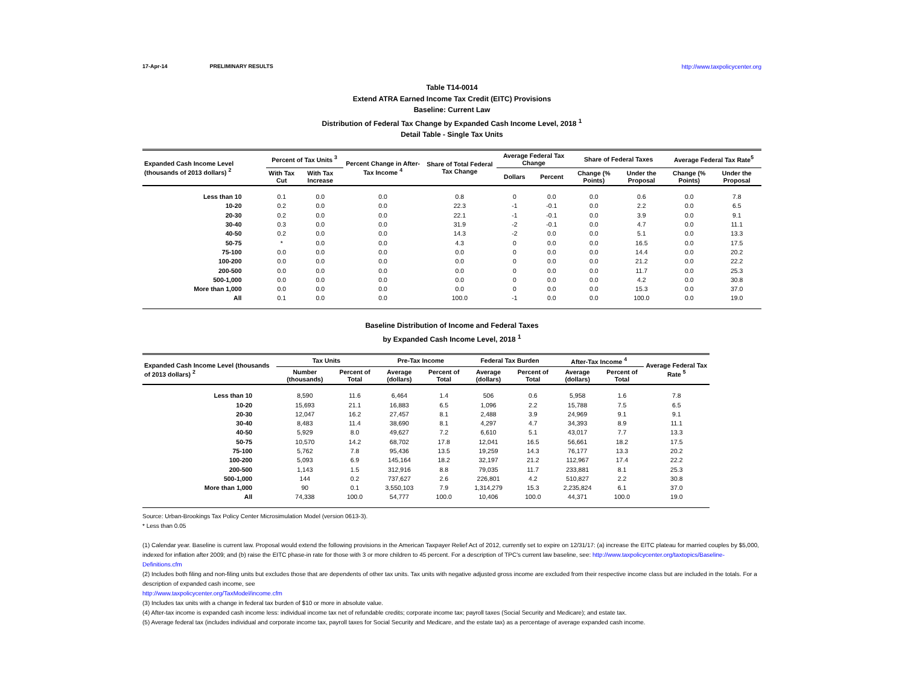17-Apr-14 PRELIMINARY RESULTS http://www.taxpolicycenter.org
Table T14-0014
Extend ATRA Earned Income Tax Credit (EITC) Provisions
Baseline: Current Law
Distribution of Federal Tax Change by Expanded Cash Income Level, 2018 <sup>1</sup>
Detail Table - Single Tax Units
| Expanded Cash Income Level (thousands of 2013 dollars) <sup>2</sup> | Percent of Tax Units <sup>3</sup> | | Percent Change in After-Tax Income <sup>4</sup> | Share of Total Federal Tax Change | Average Federal Tax Change | | Share of Federal Taxes | | Average Federal Tax Rate<sup>5</sup> | |
| --- | --- | --- | --- | --- | --- | --- | --- | --- | --- | --- |
| | With Tax Cut | With Tax Increase | | | Dollars | Percent | Change (% Points) | Under the Proposal | Change (% Points) | Under the Proposal |
| Less than 10 | 0.1 | 0.0 | 0.0 | 0.8 | 0 | 0.0 | 0.0 | 0.6 | 0.0 | 7.8 |
| 10-20 | 0.2 | 0.0 | 0.0 | 22.3 | -1 | -0.1 | 0.0 | 2.2 | 0.0 | 6.5 |
| 20-30 | 0.2 | 0.0 | 0.0 | 22.1 | -1 | -0.1 | 0.0 | 3.9 | 0.0 | 9.1 |
| 30-40 | 0.3 | 0.0 | 0.0 | 31.9 | -2 | -0.1 | 0.0 | 4.7 | 0.0 | 11.1 |
| 40-50 | 0.2 | 0.0 | 0.0 | 14.3 | -2 | 0.0 | 0.0 | 5.1 | 0.0 | 13.3 |
| 50-75 | * | 0.0 | 0.0 | 4.3 | 0 | 0.0 | 0.0 | 16.5 | 0.0 | 17.5 |
| 75-100 | 0.0 | 0.0 | 0.0 | 0.0 | 0 | 0.0 | 0.0 | 14.4 | 0.0 | 20.2 |
| 100-200 | 0.0 | 0.0 | 0.0 | 0.0 | 0 | 0.0 | 0.0 | 21.2 | 0.0 | 22.2 |
| 200-500 | 0.0 | 0.0 | 0.0 | 0.0 | 0 | 0.0 | 0.0 | 11.7 | 0.0 | 25.3 |
| 500-1,000 | 0.0 | 0.0 | 0.0 | 0.0 | 0 | 0.0 | 0.0 | 4.2 | 0.0 | 30.8 |
| More than 1,000 | 0.0 | 0.0 | 0.0 | 0.0 | 0 | 0.0 | 0.0 | 15.3 | 0.0 | 37.0 |
| All | 0.1 | 0.0 | 0.0 | 100.0 | -1 | 0.0 | 0.0 | 100.0 | 0.0 | 19.0 |
Baseline Distribution of Income and Federal Taxes
by Expanded Cash Income Level, 2018 <sup>1</sup>
| Expanded Cash Income Level (thousands of 2013 dollars) <sup>2</sup> | Tax Units | | Pre-Tax Income | | Federal Tax Burden | | After-Tax Income <sup>4</sup> | | Average Federal Tax Rate <sup>5</sup> |
| --- | --- | --- | --- | --- | --- | --- | --- | --- | --- |
| | Number (thousands) | Percent of Total | Average (dollars) | Percent of Total | Average (dollars) | Percent of Total | Average (dollars) | Percent of Total | |
| Less than 10 | 8,590 | 11.6 | 6,464 | 1.4 | 506 | 0.6 | 5,958 | 1.6 | 7.8 |
| 10-20 | 15,693 | 21.1 | 16,883 | 6.5 | 1,096 | 2.2 | 15,788 | 7.5 | 6.5 |
| 20-30 | 12,047 | 16.2 | 27,457 | 8.1 | 2,488 | 3.9 | 24,969 | 9.1 | 9.1 |
| 30-40 | 8,483 | 11.4 | 38,690 | 8.1 | 4,297 | 4.7 | 34,393 | 8.9 | 11.1 |
| 40-50 | 5,929 | 8.0 | 49,627 | 7.2 | 6,610 | 5.1 | 43,017 | 7.7 | 13.3 |
| 50-75 | 10,570 | 14.2 | 68,702 | 17.8 | 12,041 | 16.5 | 56,661 | 18.2 | 17.5 |
| 75-100 | 5,762 | 7.8 | 95,436 | 13.5 | 19,259 | 14.3 | 76,177 | 13.3 | 20.2 |
| 100-200 | 5,093 | 6.9 | 145,164 | 18.2 | 32,197 | 21.2 | 112,967 | 17.4 | 22.2 |
| 200-500 | 1,143 | 1.5 | 312,916 | 8.8 | 79,035 | 11.7 | 233,881 | 8.1 | 25.3 |
| 500-1,000 | 144 | 0.2 | 737,627 | 2.6 | 226,801 | 4.2 | 510,827 | 2.2 | 30.8 |
| More than 1,000 | 90 | 0.1 | 3,550,103 | 7.9 | 1,314,279 | 15.3 | 2,235,824 | 6.1 | 37.0 |
| All | 74,338 | 100.0 | 54,777 | 100.0 | 10,406 | 100.0 | 44,371 | 100.0 | 19.0 |
Source: Urban-Brookings Tax Policy Center Microsimulation Model (version 0613-3).
* Less than 0.05
(1) Calendar year. Baseline is current law. Proposal would extend the following provisions in the American Taxpayer Relief Act of 2012, currently set to expire on 12/31/17: (a) increase the EITC plateau for married couples by $5,000, indexed for inflation after 2009; and (b) raise the EITC phase-in rate for those with 3 or more children to 45 percent. For a description of TPC's current law baseline, see: http://www.taxpolicycenter.org/taxtopics/Baseline-Definitions.cfm
(2) Includes both filing and non-filing units but excludes those that are dependents of other tax units. Tax units with negative adjusted gross income are excluded from their respective income class but are included in the totals. For a description of expanded cash income, see
http://www.taxpolicycenter.org/TaxModel/income.cfm
(3) Includes tax units with a change in federal tax burden of $10 or more in absolute value.
(4) After-tax income is expanded cash income less: individual income tax net of refundable credits; corporate income tax; payroll taxes (Social Security and Medicare); and estate tax.
(5) Average federal tax (includes individual and corporate income tax, payroll taxes for Social Security and Medicare, and the estate tax) as a percentage of average expanded cash income.